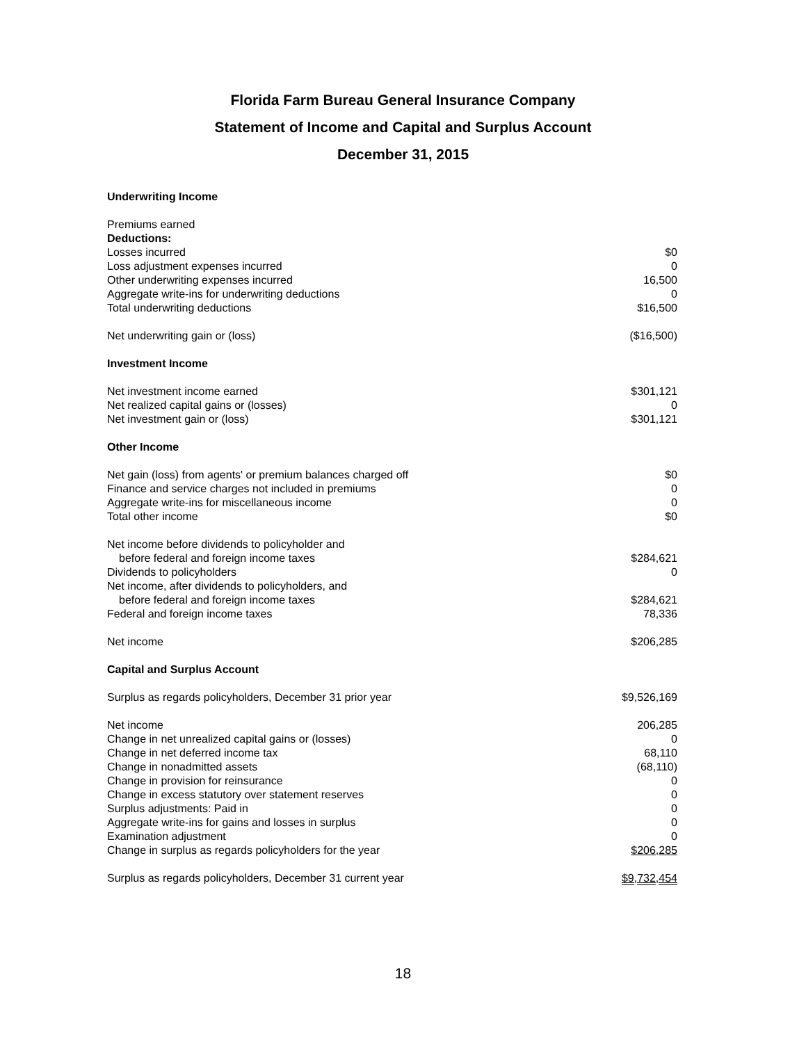Florida Farm Bureau General Insurance Company
Statement of Income and Capital and Surplus Account
December 31, 2015
| Underwriting Income | |
| Premiums earned | |
| Deductions: | |
| Losses incurred | $0 |
| Loss adjustment expenses incurred | 0 |
| Other underwriting expenses incurred | 16,500 |
| Aggregate write-ins for underwriting deductions | 0 |
| Total underwriting deductions | $16,500 |
| Net underwriting gain or (loss) | ($16,500) |
| Investment Income | |
| Net investment income earned | $301,121 |
| Net realized capital gains or (losses) | 0 |
| Net investment gain or (loss) | $301,121 |
| Other Income | |
| Net gain (loss) from agents' or premium balances charged off | $0 |
| Finance and service charges not included in premiums | 0 |
| Aggregate write-ins for miscellaneous income | 0 |
| Total other income | $0 |
| Net income before dividends to policyholder and | |
| before federal and foreign income taxes | $284,621 |
| Dividends to policyholders | 0 |
| Net income, after dividends to policyholders, and | |
| before federal and foreign income taxes | $284,621 |
| Federal and foreign income taxes | 78,336 |
| Net income | $206,285 |
| Capital and Surplus Account | |
| Surplus as regards policyholders, December 31 prior year | $9,526,169 |
| Net income | 206,285 |
| Change in net unrealized capital gains or (losses) | 0 |
| Change in net deferred income tax | 68,110 |
| Change in nonadmitted assets | (68,110) |
| Change in provision for reinsurance | 0 |
| Change in excess statutory over statement reserves | 0 |
| Surplus adjustments: Paid in | 0 |
| Aggregate write-ins for gains and losses in surplus | 0 |
| Examination adjustment | 0 |
| Change in surplus as regards policyholders for the year | $206,285 |
| Surplus as regards policyholders, December 31 current year | $9,732,454 |
18